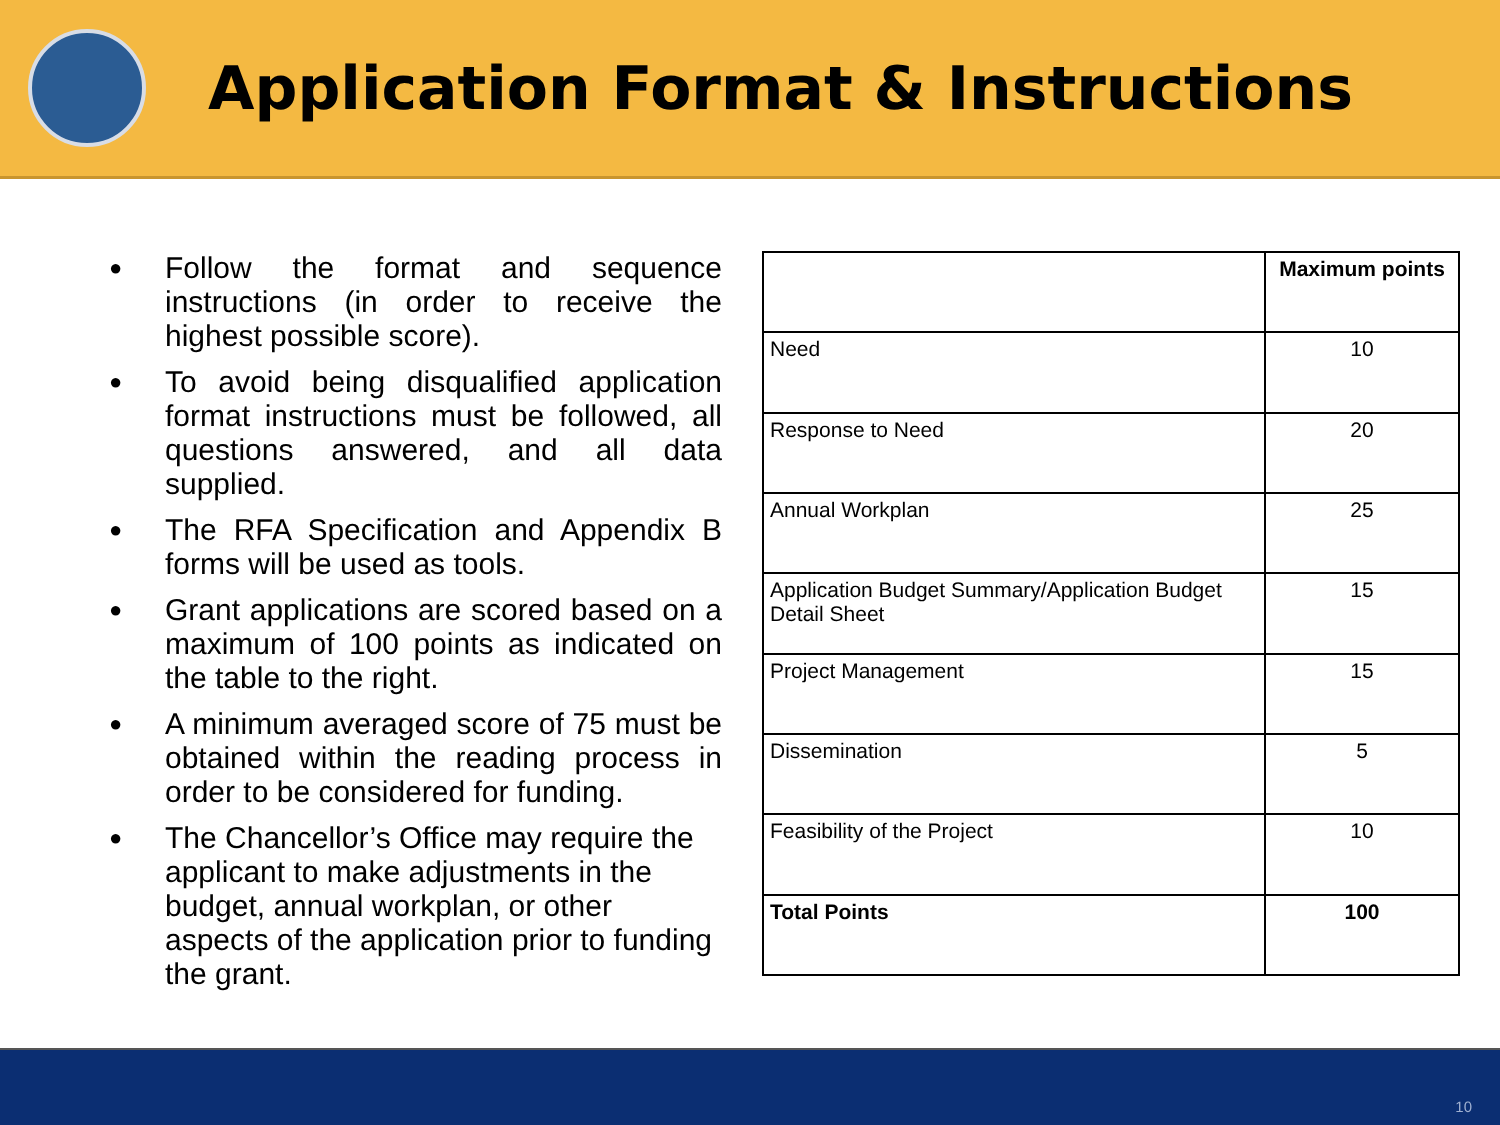Application Format & Instructions
● Follow the format and sequence instructions (in order to receive the highest possible score).
● To avoid being disqualified application format instructions must be followed, all questions answered, and all data supplied.
● The RFA Specification and Appendix B forms will be used as tools.
● Grant applications are scored based on a maximum of 100 points as indicated on the table to the right.
● A minimum averaged score of 75 must be obtained within the reading process in order to be considered for funding.
● The Chancellor’s Office may require the applicant to make adjustments in the budget, annual workplan, or other aspects of the application prior to funding the grant.
| | Maximum points |
| --- | --- |
| Need | 10 |
| Response to Need | 20 |
| Annual Workplan | 25 |
| Application Budget Summary/Application Budget Detail Sheet | 15 |
| Project Management | 15 |
| Dissemination | 5 |
| Feasibility of the Project | 10 |
| Total Points | 100 |
10